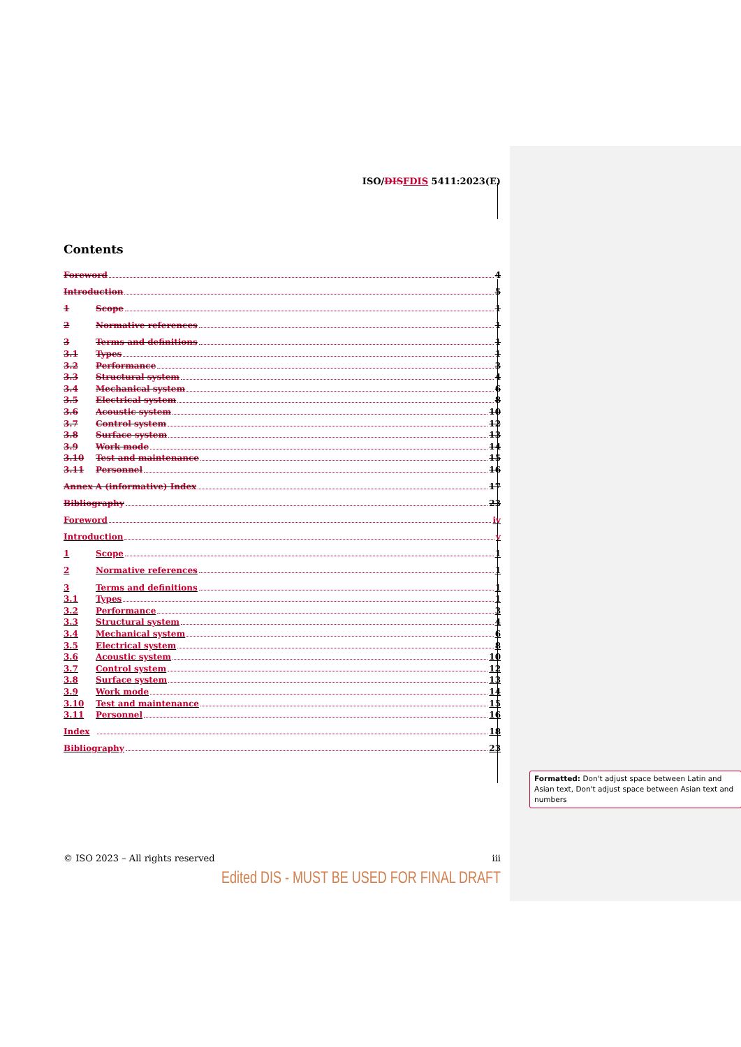ISO/DISFDIS 5411:2023(E)
Contents
Foreword 4
Introduction 5
1 Scope 1
2 Normative references 1
3 Terms and definitions 1
3.1 Types 1
3.2 Performance 3
3.3 Structural system 4
3.4 Mechanical system 6
3.5 Electrical system 8
3.6 Acoustic system 10
3.7 Control system 12
3.8 Surface system 13
3.9 Work mode 14
3.10 Test and maintenance 15
3.11 Personnel 16
Annex A (informative) Index 17
Bibliography 23
Foreword iv
Introduction v
1 Scope 1
2 Normative references 1
3 Terms and definitions 1
3.1 Types 1
3.2 Performance 3
3.3 Structural system 4
3.4 Mechanical system 6
3.5 Electrical system 8
3.6 Acoustic system 10
3.7 Control system 12
3.8 Surface system 13
3.9 Work mode 14
3.10 Test and maintenance 15
3.11 Personnel 16
Index 18
Bibliography 23
© ISO 2023 – All rights reserved iii
Edited DIS - MUST BE USED FOR FINAL DRAFT
Formatted: Don't adjust space between Latin and Asian text, Don't adjust space between Asian text and numbers